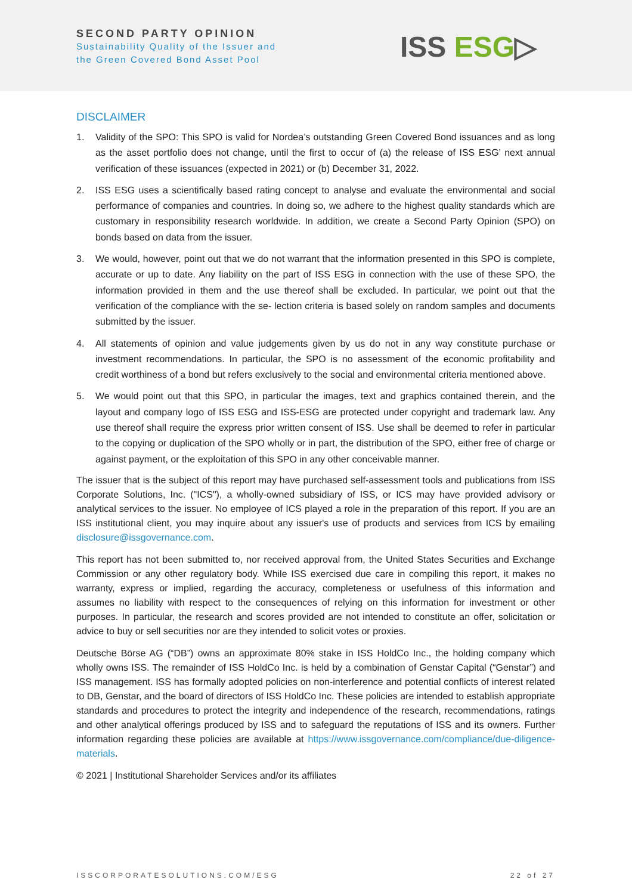SECOND PARTY OPINION
Sustainability Quality of the Issuer and
the Green Covered Bond Asset Pool
ISS ESG▷
DISCLAIMER
1. Validity of the SPO: This SPO is valid for Nordea’s outstanding Green Covered Bond issuances and as long as the asset portfolio does not change, until the first to occur of (a) the release of ISS ESG’ next annual verification of these issuances (expected in 2021) or (b) December 31, 2022.
2. ISS ESG uses a scientifically based rating concept to analyse and evaluate the environmental and social performance of companies and countries. In doing so, we adhere to the highest quality standards which are customary in responsibility research worldwide. In addition, we create a Second Party Opinion (SPO) on bonds based on data from the issuer.
3. We would, however, point out that we do not warrant that the information presented in this SPO is complete, accurate or up to date. Any liability on the part of ISS ESG in connection with the use of these SPO, the information provided in them and the use thereof shall be excluded. In particular, we point out that the verification of the compliance with the se- lection criteria is based solely on random samples and documents submitted by the issuer.
4. All statements of opinion and value judgements given by us do not in any way constitute purchase or investment recommendations. In particular, the SPO is no assessment of the economic profitability and credit worthiness of a bond but refers exclusively to the social and environmental criteria mentioned above.
5. We would point out that this SPO, in particular the images, text and graphics contained therein, and the layout and company logo of ISS ESG and ISS-ESG are protected under copyright and trademark law. Any use thereof shall require the express prior written consent of ISS. Use shall be deemed to refer in particular to the copying or duplication of the SPO wholly or in part, the distribution of the SPO, either free of charge or against payment, or the exploitation of this SPO in any other conceivable manner.
The issuer that is the subject of this report may have purchased self-assessment tools and publications from ISS Corporate Solutions, Inc. ("ICS"), a wholly-owned subsidiary of ISS, or ICS may have provided advisory or analytical services to the issuer. No employee of ICS played a role in the preparation of this report. If you are an ISS institutional client, you may inquire about any issuer's use of products and services from ICS by emailing disclosure@issgovernance.com.
This report has not been submitted to, nor received approval from, the United States Securities and Exchange Commission or any other regulatory body. While ISS exercised due care in compiling this report, it makes no warranty, express or implied, regarding the accuracy, completeness or usefulness of this information and assumes no liability with respect to the consequences of relying on this information for investment or other purposes. In particular, the research and scores provided are not intended to constitute an offer, solicitation or advice to buy or sell securities nor are they intended to solicit votes or proxies.
Deutsche Börse AG (“DB”) owns an approximate 80% stake in ISS HoldCo Inc., the holding company which wholly owns ISS. The remainder of ISS HoldCo Inc. is held by a combination of Genstar Capital (“Genstar”) and ISS management. ISS has formally adopted policies on non-interference and potential conflicts of interest related to DB, Genstar, and the board of directors of ISS HoldCo Inc. These policies are intended to establish appropriate standards and procedures to protect the integrity and independence of the research, recommendations, ratings and other analytical offerings produced by ISS and to safeguard the reputations of ISS and its owners. Further information regarding these policies are available at https://www.issgovernance.com/compliance/due-diligence-materials.
© 2021 | Institutional Shareholder Services and/or its affiliates
ISSCORPORATESOLUTIONS.COM/ESG 22 of 27